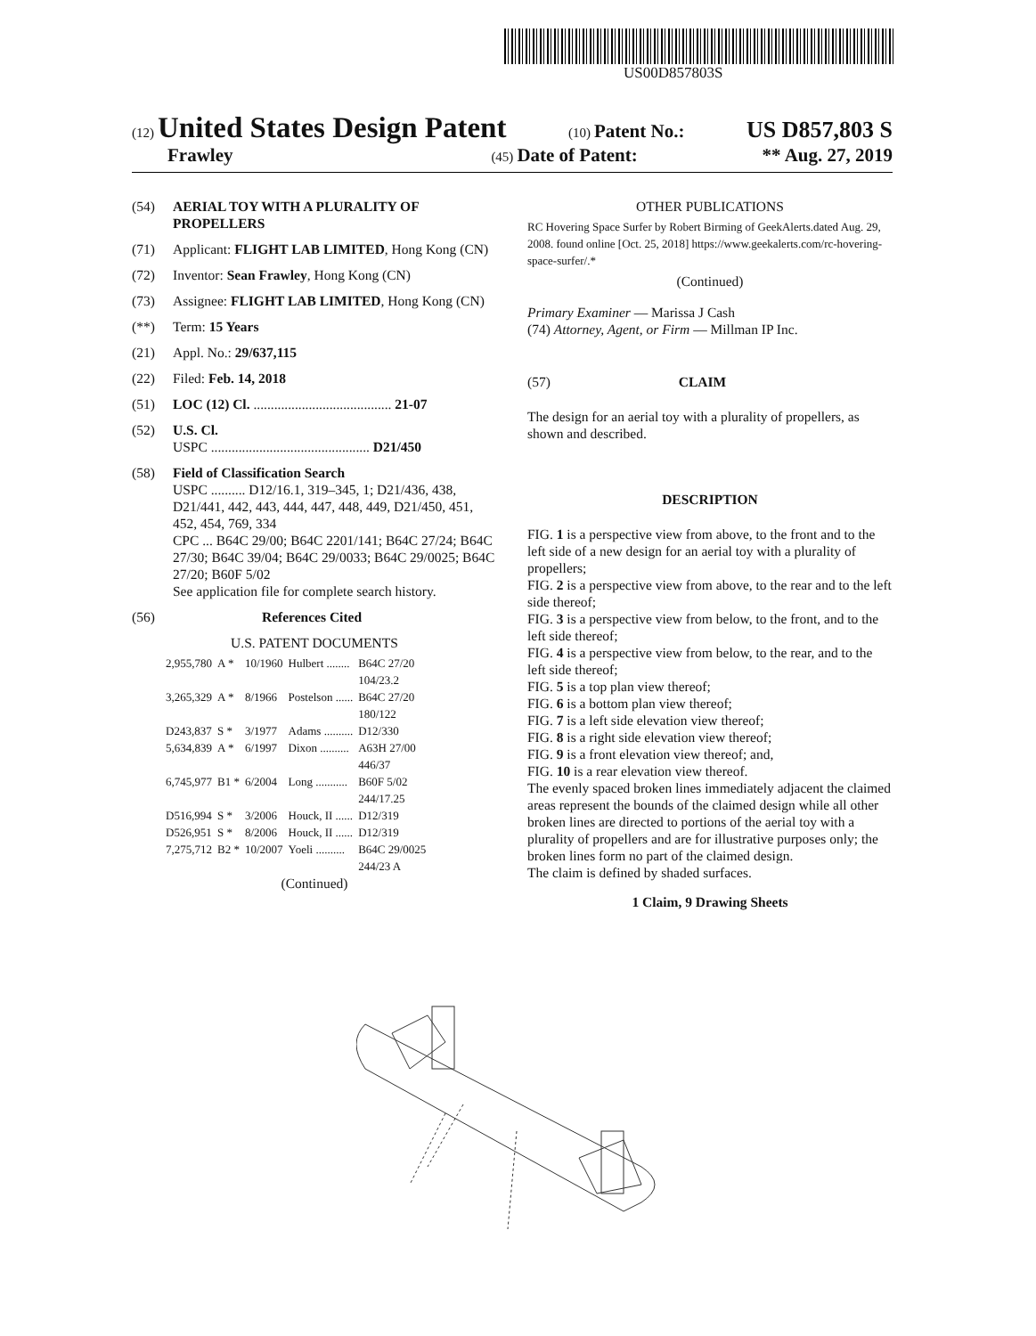US00D857803S
(12) United States Design Patent (10) Patent No.: US D857,803 S
Frawley (45) Date of Patent: ** Aug. 27, 2019
(54) AERIAL TOY WITH A PLURALITY OF PROPELLERS
(71) Applicant: FLIGHT LAB LIMITED, Hong Kong (CN)
(72) Inventor: Sean Frawley, Hong Kong (CN)
(73) Assignee: FLIGHT LAB LIMITED, Hong Kong (CN)
(**) Term: 15 Years
(21) Appl. No.: 29/637,115
(22) Filed: Feb. 14, 2018
(51) LOC (12) Cl. ........................................ 21-07
(52) U.S. Cl.
USPC .............................................. D21/450
(58) Field of Classification Search
USPC .......... D12/16.1, 319–345, 1; D21/436, 438, D21/441, 442, 443, 444, 447, 448, 449, D21/450, 451, 452, 454, 769, 334
CPC ... B64C 29/00; B64C 2201/141; B64C 27/24; B64C 27/30; B64C 39/04; B64C 29/0033; B64C 29/0025; B64C 27/20; B60F 5/02
See application file for complete search history.
(56) References Cited
U.S. PATENT DOCUMENTS
| 2,955,780 | A * | 10/1960 | Hulbert ........ | B64C 27/20 104/23.2 |
| 3,265,329 | A * | 8/1966 | Postelson ...... | B64C 27/20 180/122 |
| D243,837 | S * | 3/1977 | Adams .......... | D12/330 |
| 5,634,839 | A * | 6/1997 | Dixon .......... | A63H 27/00 446/37 |
| 6,745,977 | B1 * | 6/2004 | Long ........... | B60F 5/02 244/17.25 |
| D516,994 | S * | 3/2006 | Houck, II ...... | D12/319 |
| D526,951 | S * | 8/2006 | Houck, II ...... | D12/319 |
| 7,275,712 | B2 * | 10/2007 | Yoeli .......... | B64C 29/0025 244/23 A |
(Continued)
OTHER PUBLICATIONS
RC Hovering Space Surfer by Robert Birming of GeekAlerts.dated Aug. 29, 2008. found online [Oct. 25, 2018] https://www.geekalerts.com/rc-hovering-space-surfer/.*
(Continued)
Primary Examiner — Marissa J Cash
(74) Attorney, Agent, or Firm — Millman IP Inc.
(57) CLAIM
The design for an aerial toy with a plurality of propellers, as shown and described.
DESCRIPTION
FIG. 1 is a perspective view from above, to the front and to the left side of a new design for an aerial toy with a plurality of propellers;
FIG. 2 is a perspective view from above, to the rear and to the left side thereof;
FIG. 3 is a perspective view from below, to the front, and to the left side thereof;
FIG. 4 is a perspective view from below, to the rear, and to the left side thereof;
FIG. 5 is a top plan view thereof;
FIG. 6 is a bottom plan view thereof;
FIG. 7 is a left side elevation view thereof;
FIG. 8 is a right side elevation view thereof;
FIG. 9 is a front elevation view thereof; and,
FIG. 10 is a rear elevation view thereof.
The evenly spaced broken lines immediately adjacent the claimed areas represent the bounds of the claimed design while all other broken lines are directed to portions of the aerial toy with a plurality of propellers and are for illustrative purposes only; the broken lines form no part of the claimed design.
The claim is defined by shaded surfaces.
1 Claim, 9 Drawing Sheets